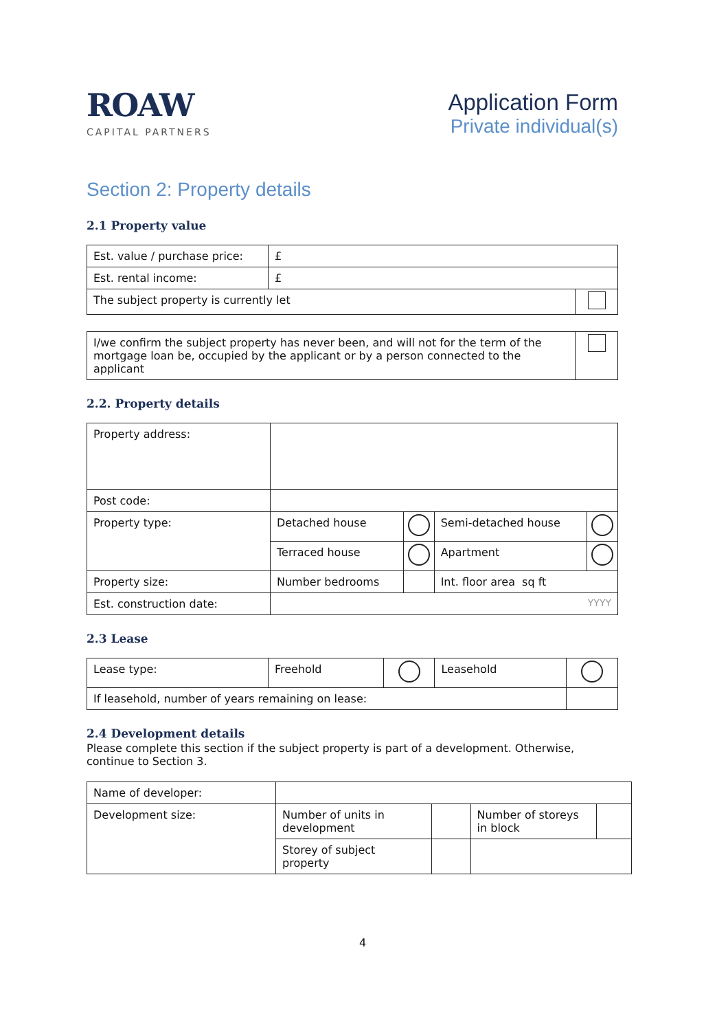ROAW
CAPITAL PARTNERS
Application Form
Private individual(s)
Section 2: Property details
2.1 Property value
| Est. value / purchase price: | £ | |
| Est. rental income: | £ | |
| The subject property is currently let | | |
| I/we confirm the subject property has never been, and will not for the term of the mortgage loan be, occupied by the applicant or by a person connected to the applicant | |
2.2. Property details
| Property address: | | | | |
| Post code: | | | | |
| Property type: | Detached house | | Semi-detached house | |
| | Terraced house | | Apartment | |
| Property size: | Number bedrooms | | Int. floor area sq ft | |
| Est. construction date: | YYYY | | | |
2.3 Lease
| Lease type: | Freehold | | Leasehold | |
| If leasehold, number of years remaining on lease: | | | | |
2.4 Development details
Please complete this section if the subject property is part of a development. Otherwise, continue to Section 3.
| Name of developer: | | | | |
| Development size: | Number of units in development | | Number of storeys in block | |
| | Storey of subject property | | | |
4